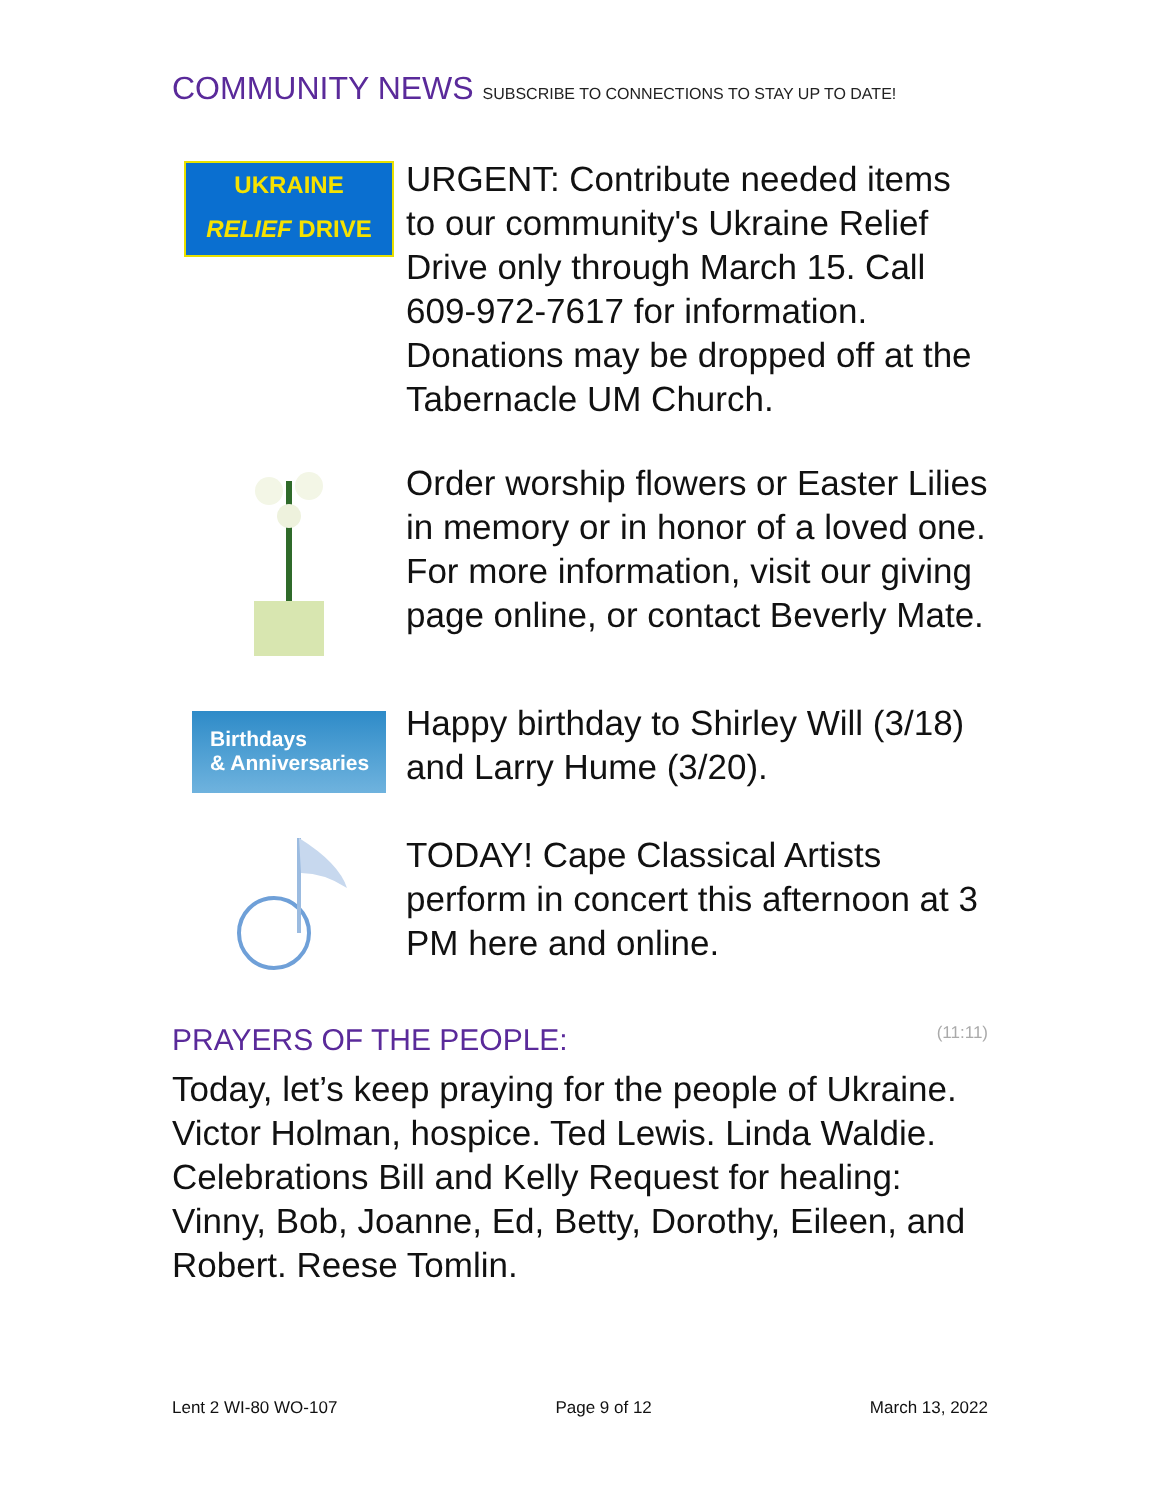COMMUNITY NEWS SUBSCRIBE TO CONNECTIONS TO STAY UP TO DATE!
UKRAINE
RELIEF DRIVE
URGENT: Contribute needed items to our community's Ukraine Relief Drive only through March 15. Call 609-972-7617 for information. Donations may be dropped off at the Tabernacle UM Church.
Order worship flowers or Easter Lilies in memory or in honor of a loved one. For more information, visit our giving page online, or contact Beverly Mate.
Birthdays
& Anniversaries
Happy birthday to Shirley Will (3/18) and Larry Hume (3/20).
TODAY! Cape Classical Artists perform in concert this afternoon at 3 PM here and online.
PRAYERS OF THE PEOPLE: (11:11)
Today, let’s keep praying for the people of Ukraine. Victor Holman, hospice. Ted Lewis. Linda Waldie. Celebrations Bill and Kelly Request for healing: Vinny, Bob, Joanne, Ed, Betty, Dorothy, Eileen, and Robert. Reese Tomlin.
Lent 2 WI-80 WO-107 Page 9 of 12 March 13, 2022